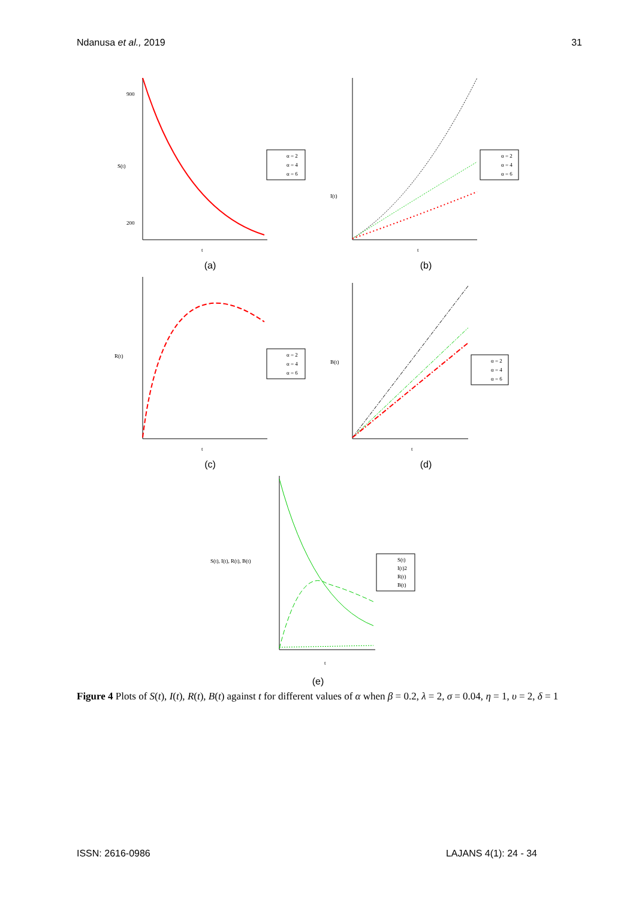Ndanusa et al., 2019 31
S(t)
900
200
t
α = 2
α = 4
α = 6
(a)
I(t)
t
α = 2
α = 4
α = 6
(b)
R(t)
t
α = 2
α = 4
α = 6
(c)
B(t)
t
α = 2
α = 4
α = 6
(d)
S(t), I(t), R(t), B(t)
t
S(t)
I(t)2
R(t)
B(t)
(e)
Figure 4 Plots of S(t), I(t), R(t), B(t) against t for different values of α when β = 0.2, λ = 2, σ = 0.04, η = 1, υ = 2, δ = 1
ISSN: 2616-0986 LAJANS 4(1): 24 - 34